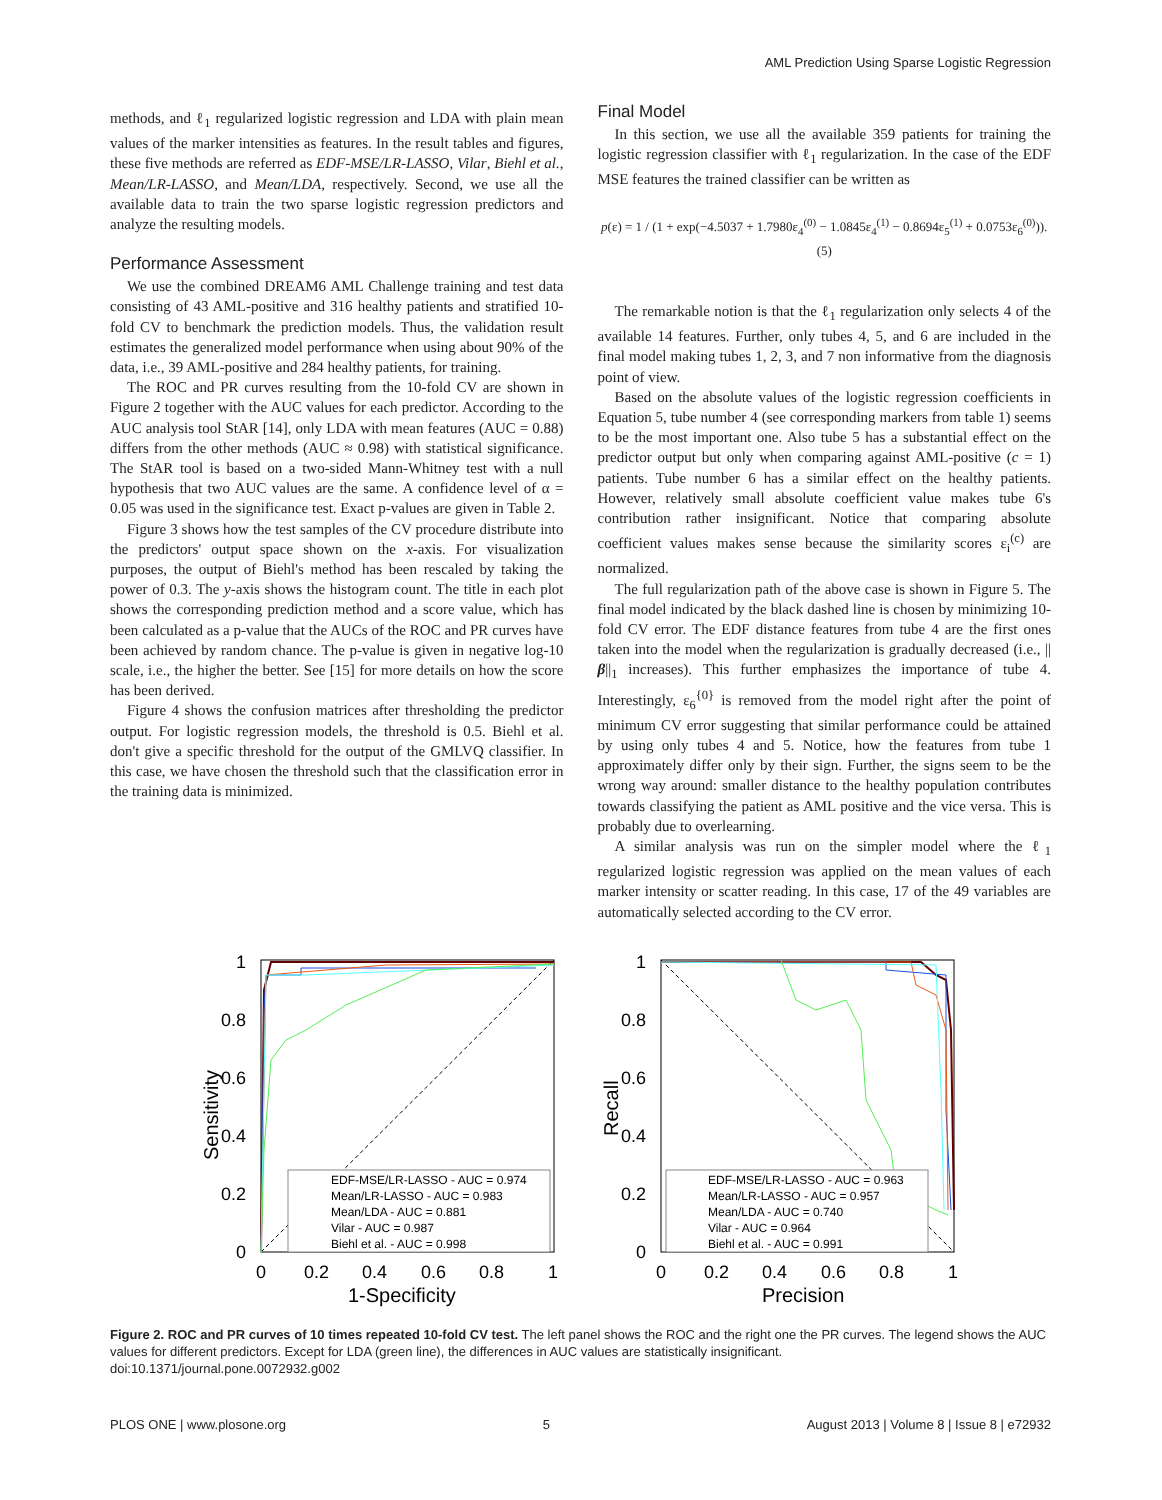AML Prediction Using Sparse Logistic Regression
methods, and ℓ<sub>1</sub> regularized logistic regression and LDA with plain mean values of the marker intensities as features. In the result tables and figures, these five methods are referred as EDF-MSE/LR-LASSO, Vilar, Biehl et al., Mean/LR-LASSO, and Mean/LDA, respectively. Second, we use all the available data to train the two sparse logistic regression predictors and analyze the resulting models.
Performance Assessment
We use the combined DREAM6 AML Challenge training and test data consisting of 43 AML-positive and 316 healthy patients and stratified 10-fold CV to benchmark the prediction models. Thus, the validation result estimates the generalized model performance when using about 90% of the data, i.e., 39 AML-positive and 284 healthy patients, for training.
The ROC and PR curves resulting from the 10-fold CV are shown in Figure 2 together with the AUC values for each predictor. According to the AUC analysis tool StAR [14], only LDA with mean features (AUC = 0.88) differs from the other methods (AUC ≈ 0.98) with statistical significance. The StAR tool is based on a two-sided Mann-Whitney test with a null hypothesis that two AUC values are the same. A confidence level of α = 0.05 was used in the significance test. Exact p-values are given in Table 2.
Figure 3 shows how the test samples of the CV procedure distribute into the predictors' output space shown on the x-axis. For visualization purposes, the output of Biehl's method has been rescaled by taking the power of 0.3. The y-axis shows the histogram count. The title in each plot shows the corresponding prediction method and a score value, which has been calculated as a p-value that the AUCs of the ROC and PR curves have been achieved by random chance. The p-value is given in negative log-10 scale, i.e., the higher the better. See [15] for more details on how the score has been derived.
Figure 4 shows the confusion matrices after thresholding the predictor output. For logistic regression models, the threshold is 0.5. Biehl et al. don't give a specific threshold for the output of the GMLVQ classifier. In this case, we have chosen the threshold such that the classification error in the training data is minimized.
Final Model
In this section, we use all the available 359 patients for training the logistic regression classifier with ℓ<sub>1</sub> regularization. In the case of the EDF MSE features the trained classifier can be written as
p(ε) = 1 / (1 + exp(−4.5037 + 1.7980ε<sub>4</sub><sup>(0)</sup> − 1.0845ε<sub>4</sub><sup>(1)</sup> − 0.8694ε<sub>5</sub><sup>(1)</sup> + 0.0753ε<sub>6</sub><sup>(0)</sup>)). (5)
The remarkable notion is that the ℓ<sub>1</sub> regularization only selects 4 of the available 14 features. Further, only tubes 4, 5, and 6 are included in the final model making tubes 1, 2, 3, and 7 non informative from the diagnosis point of view.
Based on the absolute values of the logistic regression coefficients in Equation 5, tube number 4 (see corresponding markers from table 1) seems to be the most important one. Also tube 5 has a substantial effect on the predictor output but only when comparing against AML-positive (c = 1) patients. Tube number 6 has a similar effect on the healthy patients. However, relatively small absolute coefficient value makes tube 6's contribution rather insignificant. Notice that comparing absolute coefficient values makes sense because the similarity scores ε<sub>i</sub><sup>(c)</sup> are normalized.
The full regularization path of the above case is shown in Figure 5. The final model indicated by the black dashed line is chosen by minimizing 10-fold CV error. The EDF distance features from tube 4 are the first ones taken into the model when the regularization is gradually decreased (i.e., ||β||<sub>1</sub> increases). This further emphasizes the importance of tube 4. Interestingly, ε<sub>6</sub><sup>{0}</sup> is removed from the model right after the point of minimum CV error suggesting that similar performance could be attained by using only tubes 4 and 5. Notice, how the features from tube 1 approximately differ only by their sign. Further, the signs seem to be the wrong way around: smaller distance to the healthy population contributes towards classifying the patient as AML positive and the vice versa. This is probably due to overlearning.
A similar analysis was run on the simpler model where the ℓ<sub>1</sub> regularized logistic regression was applied on the mean values of each marker intensity or scatter reading. In this case, 17 of the 49 variables are automatically selected according to the CV error.
1
0.8
0.6
0.4
0.2
0
0
0.2
0.4
0.6
0.8
1
1-Specificity
Sensitivity
EDF-MSE/LR-LASSO - AUC = 0.974
Mean/LR-LASSO - AUC = 0.983
Mean/LDA - AUC = 0.881
Vilar - AUC = 0.987
Biehl et al. - AUC = 0.998
1
0.8
0.6
0.4
0.2
0
0
0.2
0.4
0.6
0.8
1
Precision
Recall
EDF-MSE/LR-LASSO - AUC = 0.963
Mean/LR-LASSO - AUC = 0.957
Mean/LDA - AUC = 0.740
Vilar - AUC = 0.964
Biehl et al. - AUC = 0.991
Figure 2. ROC and PR curves of 10 times repeated 10-fold CV test. The left panel shows the ROC and the right one the PR curves. The legend shows the AUC values for different predictors. Except for LDA (green line), the differences in AUC values are statistically insignificant.
doi:10.1371/journal.pone.0072932.g002
PLOS ONE | www.plosone.org 5 August 2013 | Volume 8 | Issue 8 | e72932